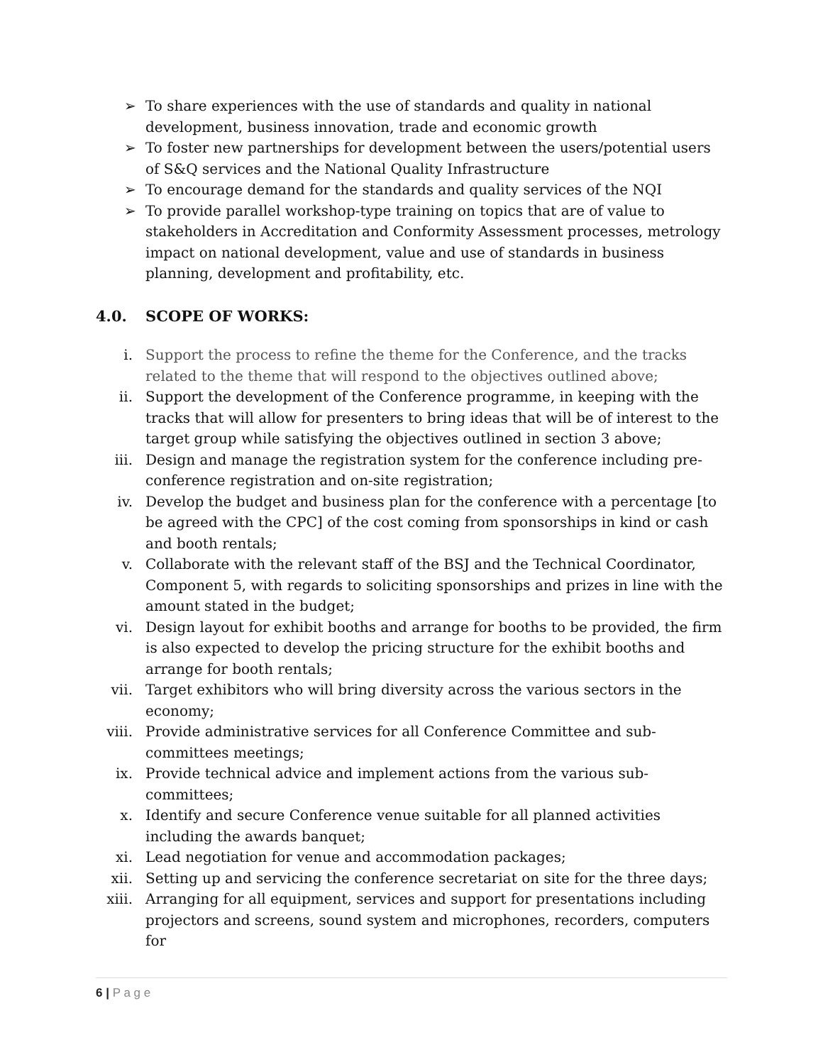➢ To share experiences with the use of standards and quality in national development, business innovation, trade and economic growth
➢ To foster new partnerships for development between the users/potential users of S&Q services and the National Quality Infrastructure
➢ To encourage demand for the standards and quality services of the NQI
➢ To provide parallel workshop-type training on topics that are of value to stakeholders in Accreditation and Conformity Assessment processes, metrology impact on national development, value and use of standards in business planning, development and profitability, etc.
4.0. SCOPE OF WORKS:
i. Support the process to refine the theme for the Conference, and the tracks related to the theme that will respond to the objectives outlined above;
ii. Support the development of the Conference programme, in keeping with the tracks that will allow for presenters to bring ideas that will be of interest to the target group while satisfying the objectives outlined in section 3 above;
iii. Design and manage the registration system for the conference including pre-conference registration and on-site registration;
iv. Develop the budget and business plan for the conference with a percentage [to be agreed with the CPC] of the cost coming from sponsorships in kind or cash and booth rentals;
v. Collaborate with the relevant staff of the BSJ and the Technical Coordinator, Component 5, with regards to soliciting sponsorships and prizes in line with the amount stated in the budget;
vi. Design layout for exhibit booths and arrange for booths to be provided, the firm is also expected to develop the pricing structure for the exhibit booths and arrange for booth rentals;
vii. Target exhibitors who will bring diversity across the various sectors in the economy;
viii.
Provide administrative services for all Conference Committee and sub-committees meetings;
ix. Provide technical advice and implement actions from the various sub-committees;
x. Identify and secure Conference venue suitable for all planned activities including the awards banquet;
xi. Lead negotiation for venue and accommodation packages;
xii. Setting up and servicing the conference secretariat on site for the three days;
xiii.
Arranging for all equipment, services and support for presentations including projectors and screens, sound system and microphones, recorders, computers for
6 | P a g e